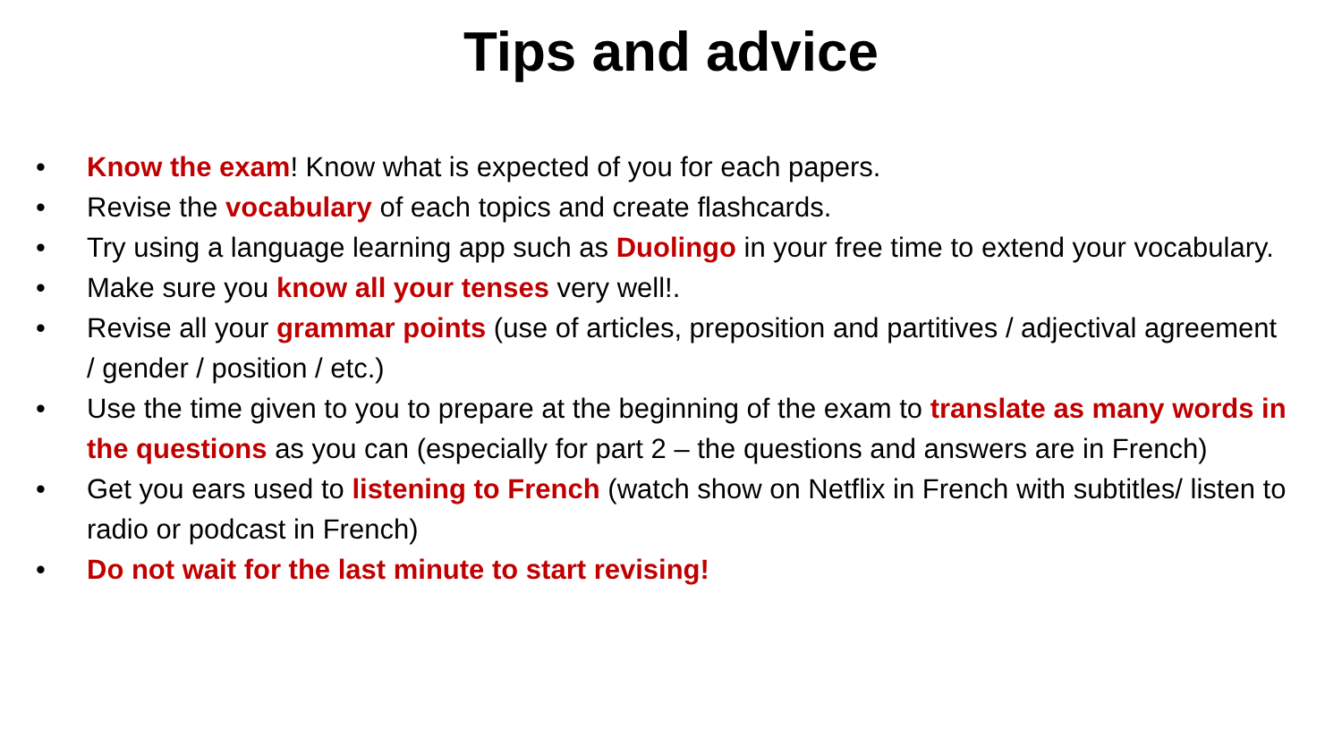Tips and advice
• Know the exam! Know what is expected of you for each papers.
• Revise the vocabulary of each topics and create flashcards.
• Try using a language learning app such as Duolingo in your free time to extend your vocabulary.
• Make sure you know all your tenses very well!.
• Revise all your grammar points (use of articles, preposition and partitives / adjectival agreement / gender / position / etc.)
• Use the time given to you to prepare at the beginning of the exam to translate as many words in the questions as you can (especially for part 2 – the questions and answers are in French)
• Get you ears used to listening to French (watch show on Netflix in French with subtitles/ listen to radio or podcast in French)
• Do not wait for the last minute to start revising!